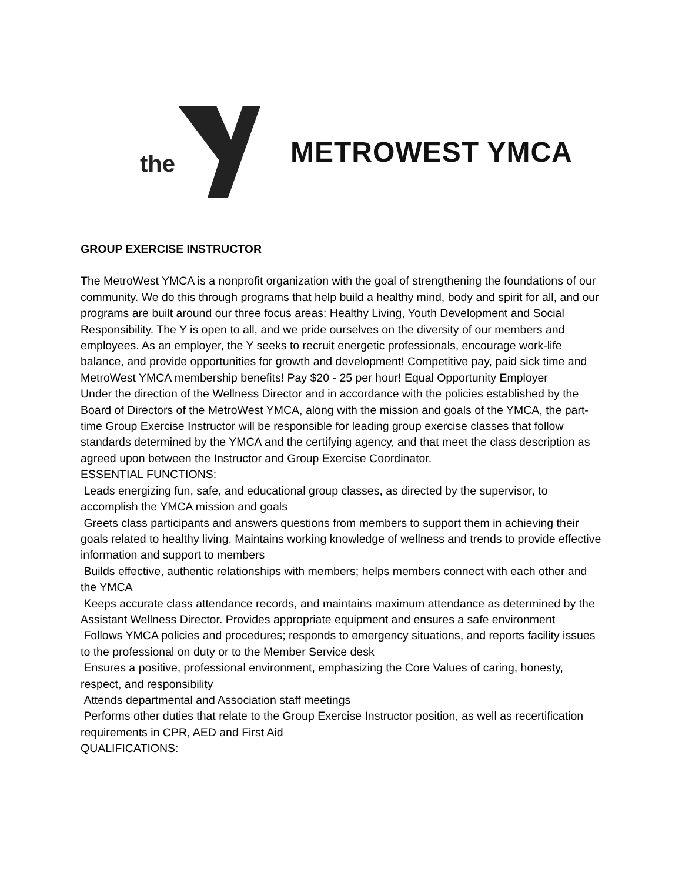the METROWEST YMCA
GROUP EXERCISE INSTRUCTOR
The MetroWest YMCA is a nonprofit organization with the goal of strengthening the foundations of our community. We do this through programs that help build a healthy mind, body and spirit for all, and our programs are built around our three focus areas: Healthy Living, Youth Development and Social Responsibility. The Y is open to all, and we pride ourselves on the diversity of our members and employees. As an employer, the Y seeks to recruit energetic professionals, encourage work-life balance, and provide opportunities for growth and development! Competitive pay, paid sick time and MetroWest YMCA membership benefits! Pay $20 - 25 per hour! Equal Opportunity Employer
Under the direction of the Wellness Director and in accordance with the policies established by the Board of Directors of the MetroWest YMCA, along with the mission and goals of the YMCA, the part- time Group Exercise Instructor will be responsible for leading group exercise classes that follow standards determined by the YMCA and the certifying agency, and that meet the class description as agreed upon between the Instructor and Group Exercise Coordinator.
ESSENTIAL FUNCTIONS:
Leads energizing fun, safe, and educational group classes, as directed by the supervisor, to accomplish the YMCA mission and goals
Greets class participants and answers questions from members to support them in achieving their goals related to healthy living. Maintains working knowledge of wellness and trends to provide effective information and support to members
Builds effective, authentic relationships with members; helps members connect with each other and the YMCA
Keeps accurate class attendance records, and maintains maximum attendance as determined by the Assistant Wellness Director. Provides appropriate equipment and ensures a safe environment
Follows YMCA policies and procedures; responds to emergency situations, and reports facility issues to the professional on duty or to the Member Service desk
Ensures a positive, professional environment, emphasizing the Core Values of caring, honesty, respect, and responsibility
Attends departmental and Association staff meetings
Performs other duties that relate to the Group Exercise Instructor position, as well as recertification requirements in CPR, AED and First Aid
QUALIFICATIONS: